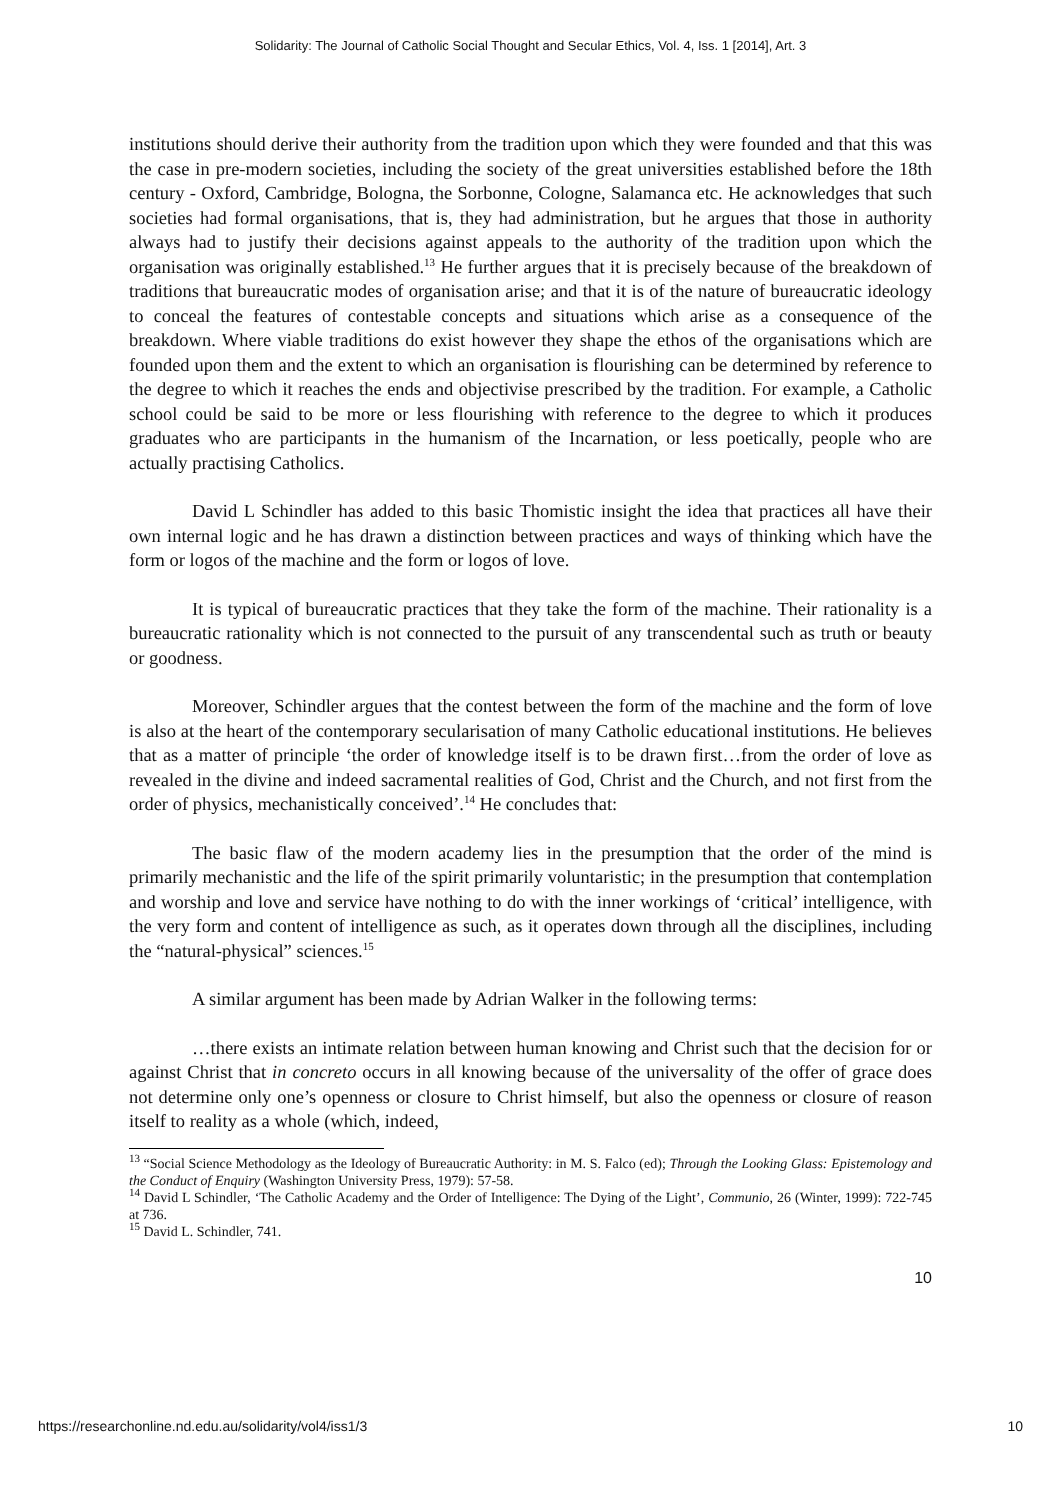Solidarity: The Journal of Catholic Social Thought and Secular Ethics, Vol. 4, Iss. 1 [2014], Art. 3
institutions should derive their authority from the tradition upon which they were founded and that this was the case in pre-modern societies, including the society of the great universities established before the 18th century - Oxford, Cambridge, Bologna, the Sorbonne, Cologne, Salamanca etc. He acknowledges that such societies had formal organisations, that is, they had administration, but he argues that those in authority always had to justify their decisions against appeals to the authority of the tradition upon which the organisation was originally established.<sup>13</sup> He further argues that it is precisely because of the breakdown of traditions that bureaucratic modes of organisation arise; and that it is of the nature of bureaucratic ideology to conceal the features of contestable concepts and situations which arise as a consequence of the breakdown. Where viable traditions do exist however they shape the ethos of the organisations which are founded upon them and the extent to which an organisation is flourishing can be determined by reference to the degree to which it reaches the ends and objectivise prescribed by the tradition. For example, a Catholic school could be said to be more or less flourishing with reference to the degree to which it produces graduates who are participants in the humanism of the Incarnation, or less poetically, people who are actually practising Catholics.
David L Schindler has added to this basic Thomistic insight the idea that practices all have their own internal logic and he has drawn a distinction between practices and ways of thinking which have the form or logos of the machine and the form or logos of love.
It is typical of bureaucratic practices that they take the form of the machine. Their rationality is a bureaucratic rationality which is not connected to the pursuit of any transcendental such as truth or beauty or goodness.
Moreover, Schindler argues that the contest between the form of the machine and the form of love is also at the heart of the contemporary secularisation of many Catholic educational institutions. He believes that as a matter of principle ‘the order of knowledge itself is to be drawn first…from the order of love as revealed in the divine and indeed sacramental realities of God, Christ and the Church, and not first from the order of physics, mechanistically conceived’.<sup>14</sup> He concludes that:
The basic flaw of the modern academy lies in the presumption that the order of the mind is primarily mechanistic and the life of the spirit primarily voluntaristic; in the presumption that contemplation and worship and love and service have nothing to do with the inner workings of ‘critical’ intelligence, with the very form and content of intelligence as such, as it operates down through all the disciplines, including the “natural-physical” sciences.<sup>15</sup>
A similar argument has been made by Adrian Walker in the following terms:
…there exists an intimate relation between human knowing and Christ such that the decision for or against Christ that in concreto occurs in all knowing because of the universality of the offer of grace does not determine only one’s openness or closure to Christ himself, but also the openness or closure of reason itself to reality as a whole (which, indeed,
<sup>13</sup> “Social Science Methodology as the Ideology of Bureaucratic Authority: in M. S. Falco (ed); Through the Looking Glass: Epistemology and the Conduct of Enquiry (Washington University Press, 1979): 57-58.
<sup>14</sup> David L Schindler, ‘The Catholic Academy and the Order of Intelligence: The Dying of the Light’, Communio, 26 (Winter, 1999): 722-745 at 736.
<sup>15</sup> David L. Schindler, 741.
10
https://researchonline.nd.edu.au/solidarity/vol4/iss1/3 10